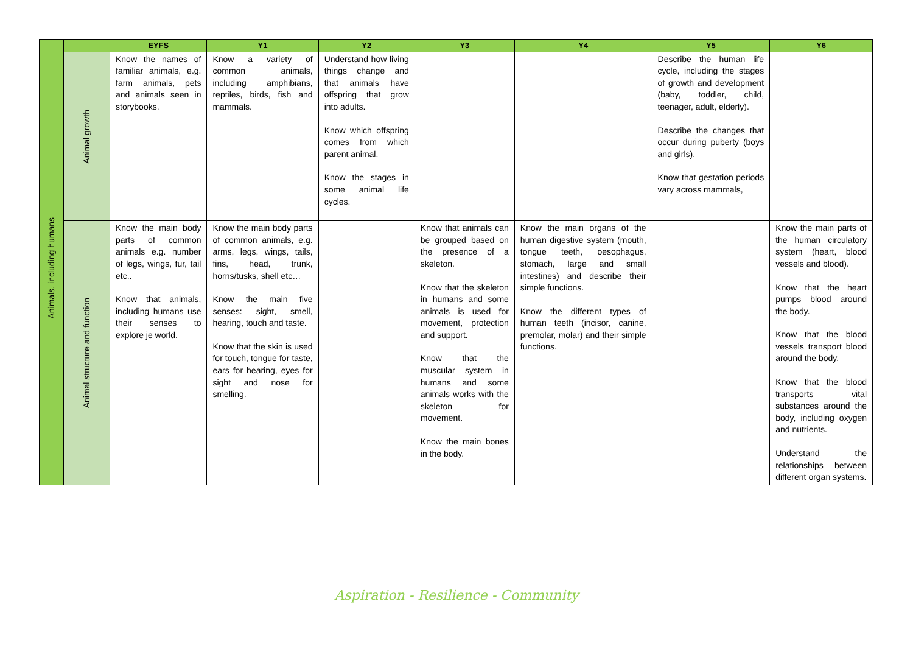| | | EYFS | Y1 | Y2 | Y3 | Y4 | Y5 | Y6 |
| --- | --- | --- | --- | --- | --- | --- | --- | --- |
| Animals, including humans | Animal growth | Know the names of familiar animals, e.g. farm animals, pets and animals seen in storybooks. | Know a variety of common animals, including amphibians, reptiles, birds, fish and mammals. | Understand how living things change and that animals have offspring that grow into adults. Know which offspring comes from which parent animal. Know the stages in some animal life cycles. | | | Describe the human life cycle, including the stages of growth and development (baby, toddler, child, teenager, adult, elderly). Describe the changes that occur during puberty (boys and girls). Know that gestation periods vary across mammals, | |
| | Animal structure and function | Know the main body parts of common animals e.g. number of legs, wings, fur, tail etc.. Know that animals, including humans use their senses to explore je world. | Know the main body parts of common animals, e.g. arms, legs, wings, tails, fins, head, trunk, horns/tusks, shell etc… Know the main five senses: sight, smell, hearing, touch and taste. Know that the skin is used for touch, tongue for taste, ears for hearing, eyes for sight and nose for smelling. | | Know that animals can be grouped based on the presence of a skeleton. Know that the skeleton in humans and some animals is used for movement, protection and support. Know that the muscular system in humans and some animals works with the skeleton for movement. Know the main bones in the body. | Know the main organs of the human digestive system (mouth, tongue teeth, oesophagus, stomach, large and small intestines) and describe their simple functions. Know the different types of human teeth (incisor, canine, premolar, molar) and their simple functions. | | Know the main parts of the human circulatory system (heart, blood vessels and blood). Know that the heart pumps blood around the body. Know that the blood vessels transport blood around the body. Know that the blood transports vital substances around the body, including oxygen and nutrients. Understand the relationships between different organ systems. |
Aspiration - Resilience - Community